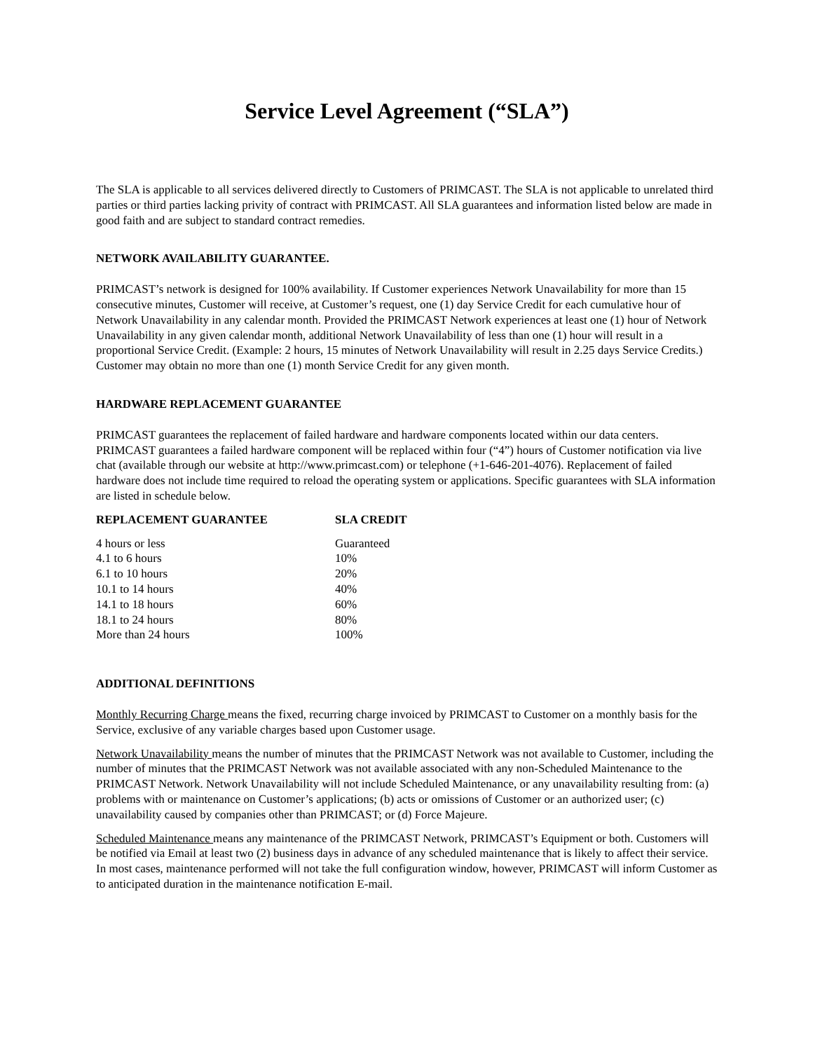Service Level Agreement (“SLA”)
The SLA is applicable to all services delivered directly to Customers of PRIMCAST. The SLA is not applicable to unrelated third parties or third parties lacking privity of contract with PRIMCAST. All SLA guarantees and information listed below are made in good faith and are subject to standard contract remedies.
NETWORK AVAILABILITY GUARANTEE.
PRIMCAST’s network is designed for 100% availability. If Customer experiences Network Unavailability for more than 15 consecutive minutes, Customer will receive, at Customer’s request, one (1) day Service Credit for each cumulative hour of Network Unavailability in any calendar month. Provided the PRIMCAST Network experiences at least one (1) hour of Network Unavailability in any given calendar month, additional Network Unavailability of less than one (1) hour will result in a proportional Service Credit. (Example: 2 hours, 15 minutes of Network Unavailability will result in 2.25 days Service Credits.) Customer may obtain no more than one (1) month Service Credit for any given month.
HARDWARE REPLACEMENT GUARANTEE
PRIMCAST guarantees the replacement of failed hardware and hardware components located within our data centers. PRIMCAST guarantees a failed hardware component will be replaced within four (“4”) hours of Customer notification via live chat (available through our website at http://www.primcast.com) or telephone (+1-646-201-4076). Replacement of failed hardware does not include time required to reload the operating system or applications. Specific guarantees with SLA information are listed in schedule below.
| REPLACEMENT GUARANTEE | SLA CREDIT |
| --- | --- |
| 4 hours or less | Guaranteed |
| 4.1 to 6 hours | 10% |
| 6.1 to 10 hours | 20% |
| 10.1 to 14 hours | 40% |
| 14.1 to 18 hours | 60% |
| 18.1 to 24 hours | 80% |
| More than 24 hours | 100% |
ADDITIONAL DEFINITIONS
Monthly Recurring Charge means the fixed, recurring charge invoiced by PRIMCAST to Customer on a monthly basis for the Service, exclusive of any variable charges based upon Customer usage.
Network Unavailability means the number of minutes that the PRIMCAST Network was not available to Customer, including the number of minutes that the PRIMCAST Network was not available associated with any non-Scheduled Maintenance to the PRIMCAST Network. Network Unavailability will not include Scheduled Maintenance, or any unavailability resulting from: (a) problems with or maintenance on Customer’s applications; (b) acts or omissions of Customer or an authorized user; (c) unavailability caused by companies other than PRIMCAST; or (d) Force Majeure.
Scheduled Maintenance means any maintenance of the PRIMCAST Network, PRIMCAST’s Equipment or both. Customers will be notified via Email at least two (2) business days in advance of any scheduled maintenance that is likely to affect their service. In most cases, maintenance performed will not take the full configuration window, however, PRIMCAST will inform Customer as to anticipated duration in the maintenance notification E-mail.